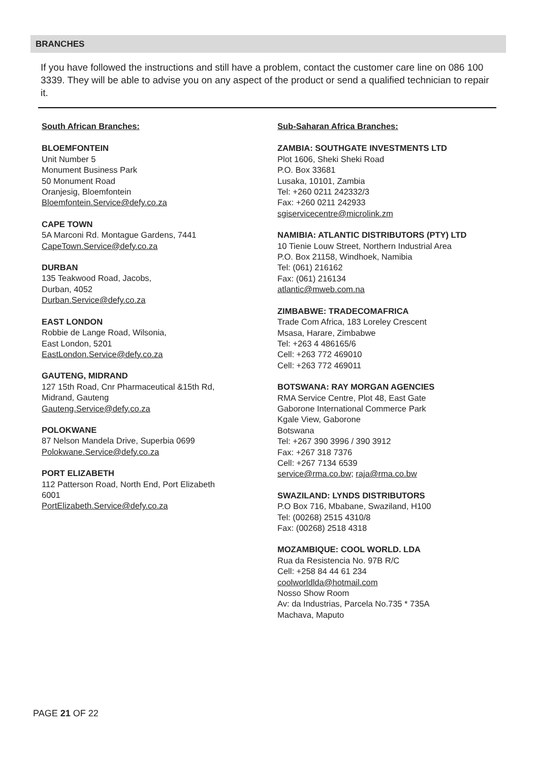BRANCHES
If you have followed the instructions and still have a problem, contact the customer care line on 086 100 3339. They will be able to advise you on any aspect of the product or send a qualified technician to repair it.
South African Branches:
BLOEMFONTEIN
Unit Number 5
Monument Business Park
50 Monument Road
Oranjesig, Bloemfontein
Bloemfontein.Service@defy.co.za
CAPE TOWN
5A Marconi Rd. Montague Gardens, 7441
CapeTown.Service@defy.co.za
DURBAN
135 Teakwood Road, Jacobs,
Durban, 4052
Durban.Service@defy.co.za
EAST LONDON
Robbie de Lange Road, Wilsonia,
East London, 5201
EastLondon.Service@defy.co.za
GAUTENG, MIDRAND
127 15th Road, Cnr Pharmaceutical &15th Rd,
Midrand, Gauteng
Gauteng.Service@defy.co.za
POLOKWANE
87 Nelson Mandela Drive, Superbia 0699
Polokwane.Service@defy.co.za
PORT ELIZABETH
112 Patterson Road, North End, Port Elizabeth
6001
PortElizabeth.Service@defy.co.za
Sub-Saharan Africa Branches:
ZAMBIA: SOUTHGATE INVESTMENTS LTD
Plot 1606, Sheki Sheki Road
P.O. Box 33681
Lusaka, 10101, Zambia
Tel: +260 0211 242332/3
Fax: +260 0211 242933
sgiservicecentre@microlink.zm
NAMIBIA: ATLANTIC DISTRIBUTORS (PTY) LTD
10 Tienie Louw Street, Northern Industrial Area
P.O. Box 21158, Windhoek, Namibia
Tel: (061) 216162
Fax: (061) 216134
atlantic@mweb.com.na
ZIMBABWE: TRADECOMAFRICA
Trade Com Africa, 183 Loreley Crescent
Msasa, Harare, Zimbabwe
Tel: +263 4 486165/6
Cell: +263 772 469010
Cell: +263 772 469011
BOTSWANA: RAY MORGAN AGENCIES
RMA Service Centre, Plot 48, East Gate
Gaborone International Commerce Park
Kgale View, Gaborone
Botswana
Tel: +267 390 3996 / 390 3912
Fax: +267 318 7376
Cell: +267 7134 6539
service@rma.co.bw; raja@rma.co.bw
SWAZILAND: LYNDS DISTRIBUTORS
P.O Box 716, Mbabane, Swaziland, H100
Tel: (00268) 2515 4310/8
Fax: (00268) 2518 4318
MOZAMBIQUE: COOL WORLD. LDA
Rua da Resistencia No. 97B R/C
Cell: +258 84 44 61 234
coolworldlda@hotmail.com
Nosso Show Room
Av: da Industrias, Parcela No.735 * 735A
Machava, Maputo
PAGE 21 OF 22